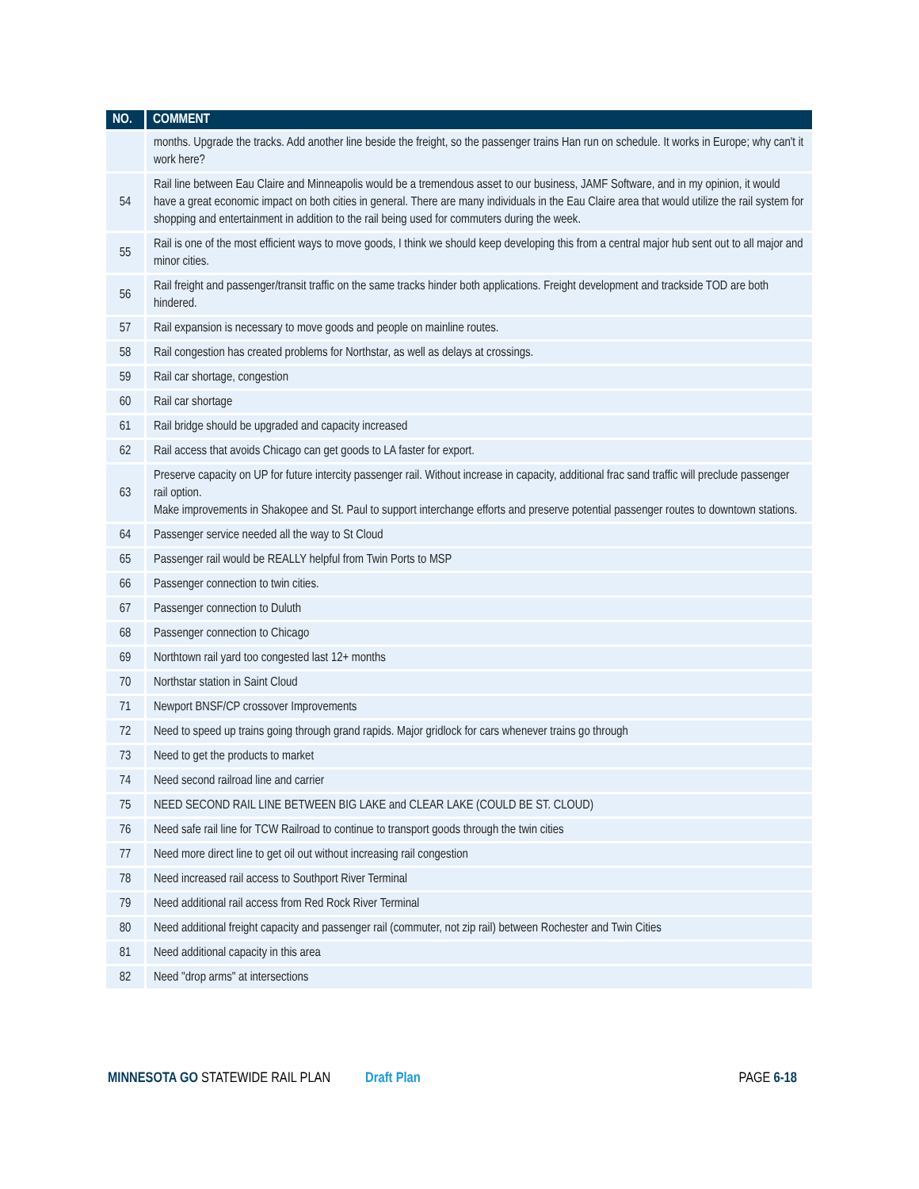| NO. | COMMENT |
| --- | --- |
| | months. Upgrade the tracks. Add another line beside the freight, so the passenger trains Han run on schedule. It works in Europe; why can't it work here? |
| 54 | Rail line between Eau Claire and Minneapolis would be a tremendous asset to our business, JAMF Software, and in my opinion, it would have a great economic impact on both cities in general. There are many individuals in the Eau Claire area that would utilize the rail system for shopping and entertainment in addition to the rail being used for commuters during the week. |
| 55 | Rail is one of the most efficient ways to move goods, I think we should keep developing this from a central major hub sent out to all major and minor cities. |
| 56 | Rail freight and passenger/transit traffic on the same tracks hinder both applications. Freight development and trackside TOD are both hindered. |
| 57 | Rail expansion is necessary to move goods and people on mainline routes. |
| 58 | Rail congestion has created problems for Northstar, as well as delays at crossings. |
| 59 | Rail car shortage, congestion |
| 60 | Rail car shortage |
| 61 | Rail bridge should be upgraded and capacity increased |
| 62 | Rail access that avoids Chicago can get goods to LA faster for export. |
| 63 | Preserve capacity on UP for future intercity passenger rail. Without increase in capacity, additional frac sand traffic will preclude passenger rail option. Make improvements in Shakopee and St. Paul to support interchange efforts and preserve potential passenger routes to downtown stations. |
| 64 | Passenger service needed all the way to St Cloud |
| 65 | Passenger rail would be REALLY helpful from Twin Ports to MSP |
| 66 | Passenger connection to twin cities. |
| 67 | Passenger connection to Duluth |
| 68 | Passenger connection to Chicago |
| 69 | Northtown rail yard too congested last 12+ months |
| 70 | Northstar station in Saint Cloud |
| 71 | Newport BNSF/CP crossover Improvements |
| 72 | Need to speed up trains going through grand rapids. Major gridlock for cars whenever trains go through |
| 73 | Need to get the products to market |
| 74 | Need second railroad line and carrier |
| 75 | NEED SECOND RAIL LINE BETWEEN BIG LAKE and CLEAR LAKE (COULD BE ST. CLOUD) |
| 76 | Need safe rail line for TCW Railroad to continue to transport goods through the twin cities |
| 77 | Need more direct line to get oil out without increasing rail congestion |
| 78 | Need increased rail access to Southport River Terminal |
| 79 | Need additional rail access from Red Rock River Terminal |
| 80 | Need additional freight capacity and passenger rail (commuter, not zip rail) between Rochester and Twin Cities |
| 81 | Need additional capacity in this area |
| 82 | Need "drop arms" at intersections |
MINNESOTA GO STATEWIDE RAIL PLAN Draft Plan PAGE 6-18